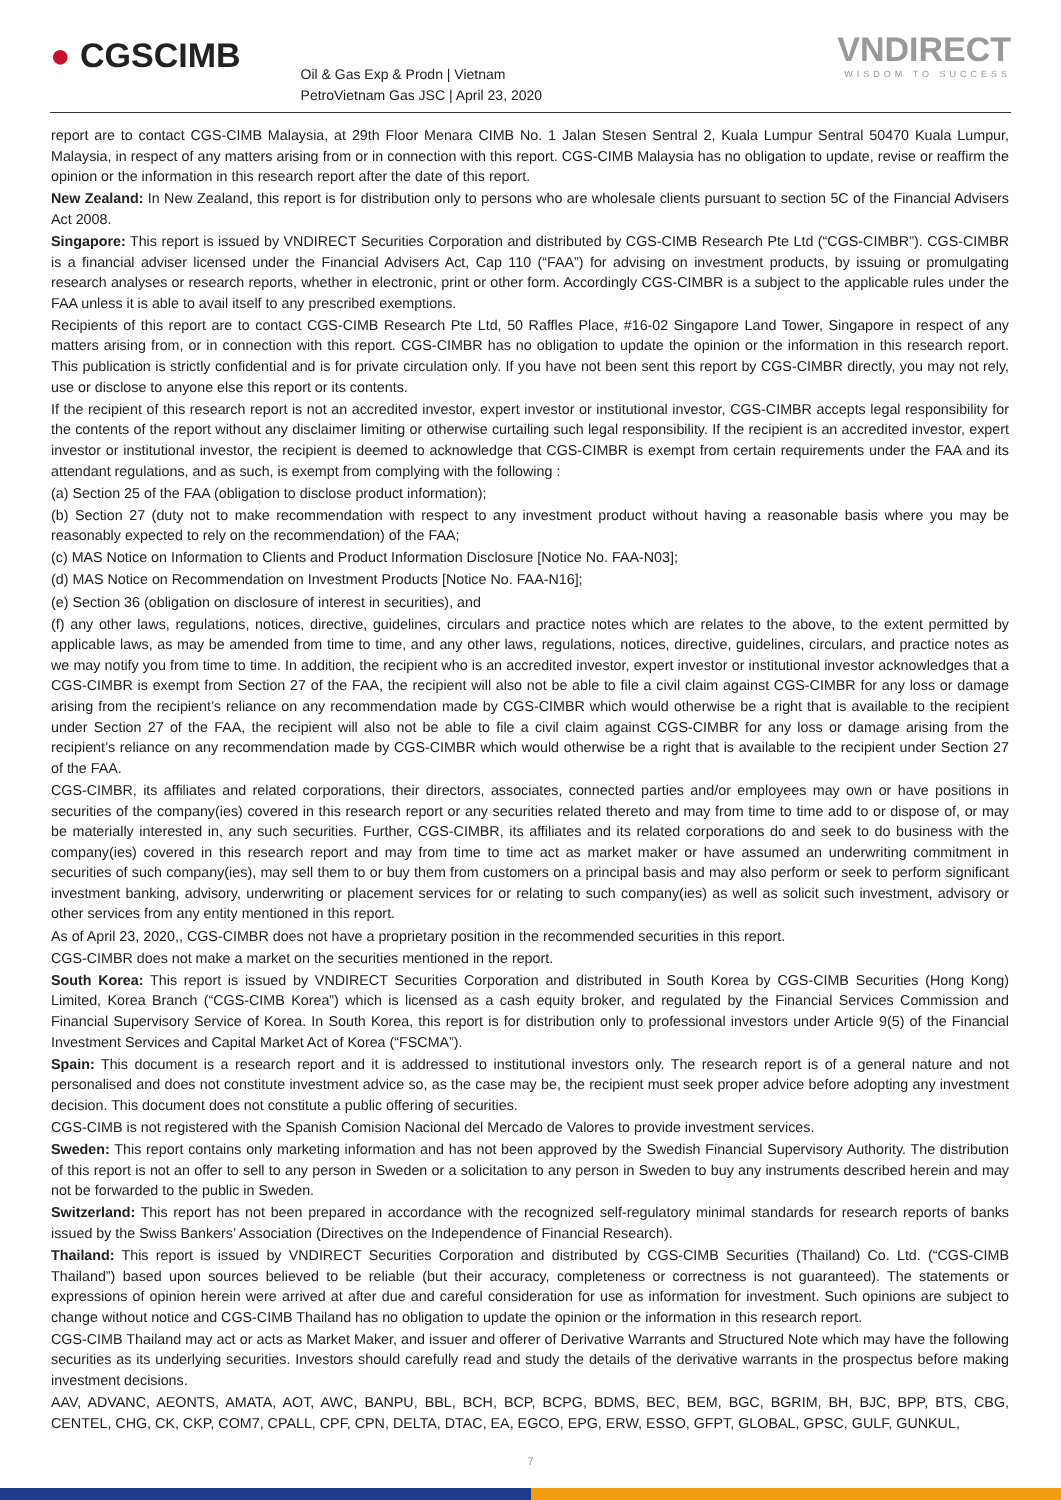● CGSCIMB
Oil & Gas Exp & Prodn | Vietnam
PetroVietnam Gas JSC | April 23, 2020
VNDIRECT
WISDOM TO SUCCESS
report are to contact CGS-CIMB Malaysia, at 29th Floor Menara CIMB No. 1 Jalan Stesen Sentral 2, Kuala Lumpur Sentral 50470 Kuala Lumpur, Malaysia, in respect of any matters arising from or in connection with this report. CGS-CIMB Malaysia has no obligation to update, revise or reaffirm the opinion or the information in this research report after the date of this report.
New Zealand: In New Zealand, this report is for distribution only to persons who are wholesale clients pursuant to section 5C of the Financial Advisers Act 2008.
Singapore: This report is issued by VNDIRECT Securities Corporation and distributed by CGS-CIMB Research Pte Ltd (“CGS-CIMBR”). CGS-CIMBR is a financial adviser licensed under the Financial Advisers Act, Cap 110 (“FAA”) for advising on investment products, by issuing or promulgating research analyses or research reports, whether in electronic, print or other form. Accordingly CGS-CIMBR is a subject to the applicable rules under the FAA unless it is able to avail itself to any prescribed exemptions.
Recipients of this report are to contact CGS-CIMB Research Pte Ltd, 50 Raffles Place, #16-02 Singapore Land Tower, Singapore in respect of any matters arising from, or in connection with this report. CGS-CIMBR has no obligation to update the opinion or the information in this research report. This publication is strictly confidential and is for private circulation only. If you have not been sent this report by CGS-CIMBR directly, you may not rely, use or disclose to anyone else this report or its contents.
If the recipient of this research report is not an accredited investor, expert investor or institutional investor, CGS-CIMBR accepts legal responsibility for the contents of the report without any disclaimer limiting or otherwise curtailing such legal responsibility. If the recipient is an accredited investor, expert investor or institutional investor, the recipient is deemed to acknowledge that CGS-CIMBR is exempt from certain requirements under the FAA and its attendant regulations, and as such, is exempt from complying with the following :
(a) Section 25 of the FAA (obligation to disclose product information);
(b) Section 27 (duty not to make recommendation with respect to any investment product without having a reasonable basis where you may be reasonably expected to rely on the recommendation) of the FAA;
(c) MAS Notice on Information to Clients and Product Information Disclosure [Notice No. FAA-N03];
(d) MAS Notice on Recommendation on Investment Products [Notice No. FAA-N16];
(e) Section 36 (obligation on disclosure of interest in securities), and
(f) any other laws, regulations, notices, directive, guidelines, circulars and practice notes which are relates to the above, to the extent permitted by applicable laws, as may be amended from time to time, and any other laws, regulations, notices, directive, guidelines, circulars, and practice notes as we may notify you from time to time. In addition, the recipient who is an accredited investor, expert investor or institutional investor acknowledges that a CGS-CIMBR is exempt from Section 27 of the FAA, the recipient will also not be able to file a civil claim against CGS-CIMBR for any loss or damage arising from the recipient’s reliance on any recommendation made by CGS-CIMBR which would otherwise be a right that is available to the recipient under Section 27 of the FAA, the recipient will also not be able to file a civil claim against CGS-CIMBR for any loss or damage arising from the recipient’s reliance on any recommendation made by CGS-CIMBR which would otherwise be a right that is available to the recipient under Section 27 of the FAA.
CGS-CIMBR, its affiliates and related corporations, their directors, associates, connected parties and/or employees may own or have positions in securities of the company(ies) covered in this research report or any securities related thereto and may from time to time add to or dispose of, or may be materially interested in, any such securities. Further, CGS-CIMBR, its affiliates and its related corporations do and seek to do business with the company(ies) covered in this research report and may from time to time act as market maker or have assumed an underwriting commitment in securities of such company(ies), may sell them to or buy them from customers on a principal basis and may also perform or seek to perform significant investment banking, advisory, underwriting or placement services for or relating to such company(ies) as well as solicit such investment, advisory or other services from any entity mentioned in this report.
As of April 23, 2020,, CGS-CIMBR does not have a proprietary position in the recommended securities in this report.
CGS-CIMBR does not make a market on the securities mentioned in the report.
South Korea: This report is issued by VNDIRECT Securities Corporation and distributed in South Korea by CGS-CIMB Securities (Hong Kong) Limited, Korea Branch (“CGS-CIMB Korea”) which is licensed as a cash equity broker, and regulated by the Financial Services Commission and Financial Supervisory Service of Korea. In South Korea, this report is for distribution only to professional investors under Article 9(5) of the Financial Investment Services and Capital Market Act of Korea (“FSCMA”).
Spain: This document is a research report and it is addressed to institutional investors only. The research report is of a general nature and not personalised and does not constitute investment advice so, as the case may be, the recipient must seek proper advice before adopting any investment decision. This document does not constitute a public offering of securities.
CGS-CIMB is not registered with the Spanish Comision Nacional del Mercado de Valores to provide investment services.
Sweden: This report contains only marketing information and has not been approved by the Swedish Financial Supervisory Authority. The distribution of this report is not an offer to sell to any person in Sweden or a solicitation to any person in Sweden to buy any instruments described herein and may not be forwarded to the public in Sweden.
Switzerland: This report has not been prepared in accordance with the recognized self-regulatory minimal standards for research reports of banks issued by the Swiss Bankers’ Association (Directives on the Independence of Financial Research).
Thailand: This report is issued by VNDIRECT Securities Corporation and distributed by CGS-CIMB Securities (Thailand) Co. Ltd. (“CGS-CIMB Thailand”) based upon sources believed to be reliable (but their accuracy, completeness or correctness is not guaranteed). The statements or expressions of opinion herein were arrived at after due and careful consideration for use as information for investment. Such opinions are subject to change without notice and CGS-CIMB Thailand has no obligation to update the opinion or the information in this research report.
CGS-CIMB Thailand may act or acts as Market Maker, and issuer and offerer of Derivative Warrants and Structured Note which may have the following securities as its underlying securities. Investors should carefully read and study the details of the derivative warrants in the prospectus before making investment decisions.
AAV, ADVANC, AEONTS, AMATA, AOT, AWC, BANPU, BBL, BCH, BCP, BCPG, BDMS, BEC, BEM, BGC, BGRIM, BH, BJC, BPP, BTS, CBG, CENTEL, CHG, CK, CKP, COM7, CPALL, CPF, CPN, DELTA, DTAC, EA, EGCO, EPG, ERW, ESSO, GFPT, GLOBAL, GPSC, GULF, GUNKUL,
7